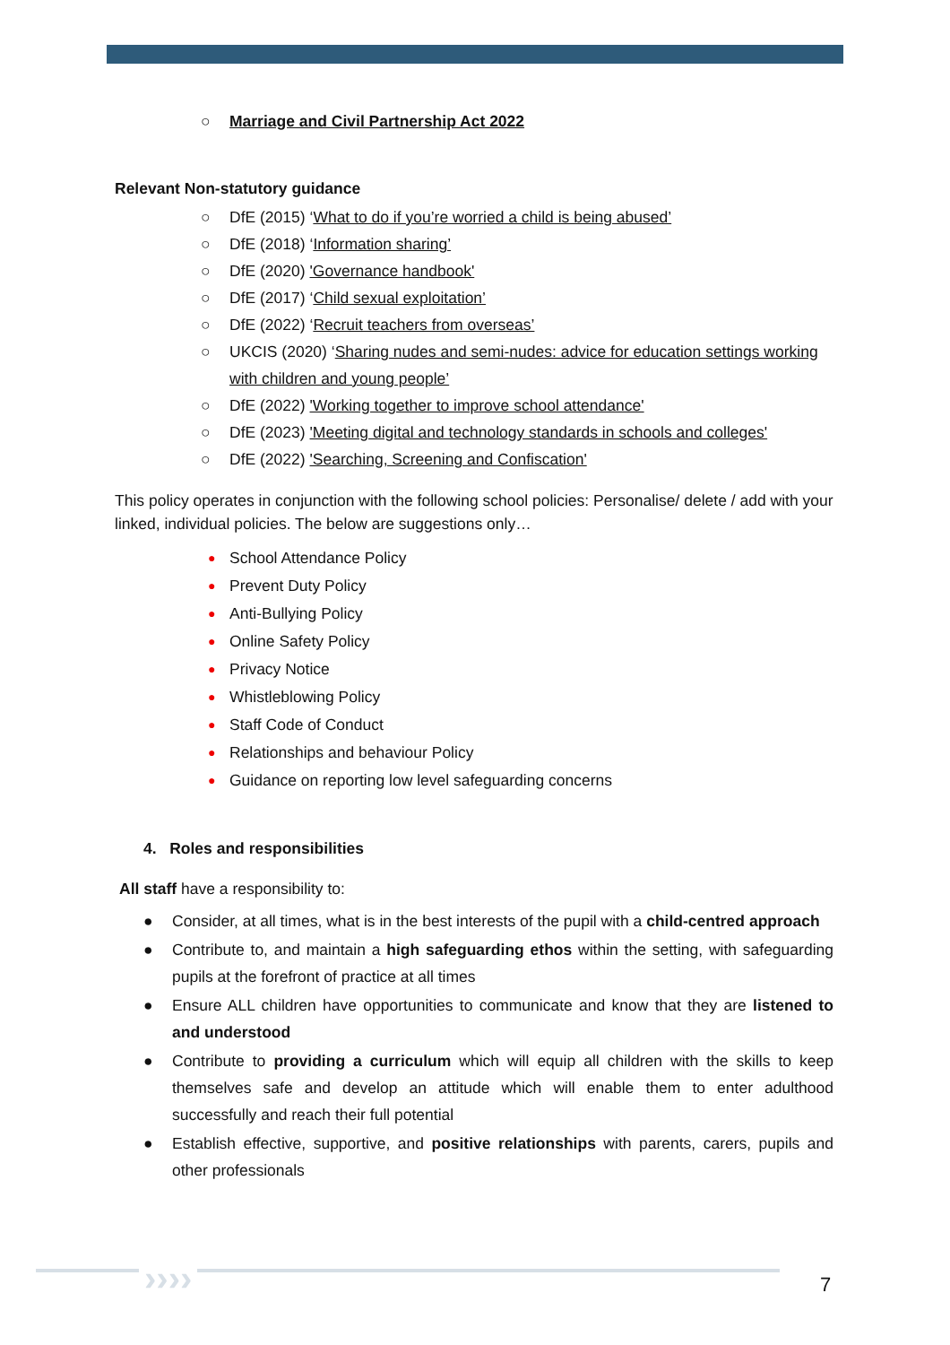○ Marriage and Civil Partnership Act 2022
Relevant Non-statutory guidance
○ DfE (2015) ‘What to do if you’re worried a child is being abused’
○ DfE (2018) ‘Information sharing’
○ DfE (2020) 'Governance handbook'
○ DfE (2017) ‘Child sexual exploitation’
○ DfE (2022) ‘Recruit teachers from overseas’
○ UKCIS (2020) ‘Sharing nudes and semi-nudes: advice for education settings working with children and young people’
○ DfE (2022) 'Working together to improve school attendance'
○ DfE (2023) 'Meeting digital and technology standards in schools and colleges'
○ DfE (2022) 'Searching, Screening and Confiscation'
This policy operates in conjunction with the following school policies: Personalise/ delete / add with your linked, individual policies. The below are suggestions only…
● School Attendance Policy
● Prevent Duty Policy
● Anti-Bullying Policy
● Online Safety Policy
● Privacy Notice
● Whistleblowing Policy
● Staff Code of Conduct
● Relationships and behaviour Policy
● Guidance on reporting low level safeguarding concerns
4. Roles and responsibilities
All staff have a responsibility to:
● Consider, at all times, what is in the best interests of the pupil with a child-centred approach
● Contribute to, and maintain a high safeguarding ethos within the setting, with safeguarding pupils at the forefront of practice at all times
● Ensure ALL children have opportunities to communicate and know that they are listened to and understood
● Contribute to providing a curriculum which will equip all children with the skills to keep themselves safe and develop an attitude which will enable them to enter adulthood successfully and reach their full potential
● Establish effective, supportive, and positive relationships with parents, carers, pupils and other professionals
›››› 7